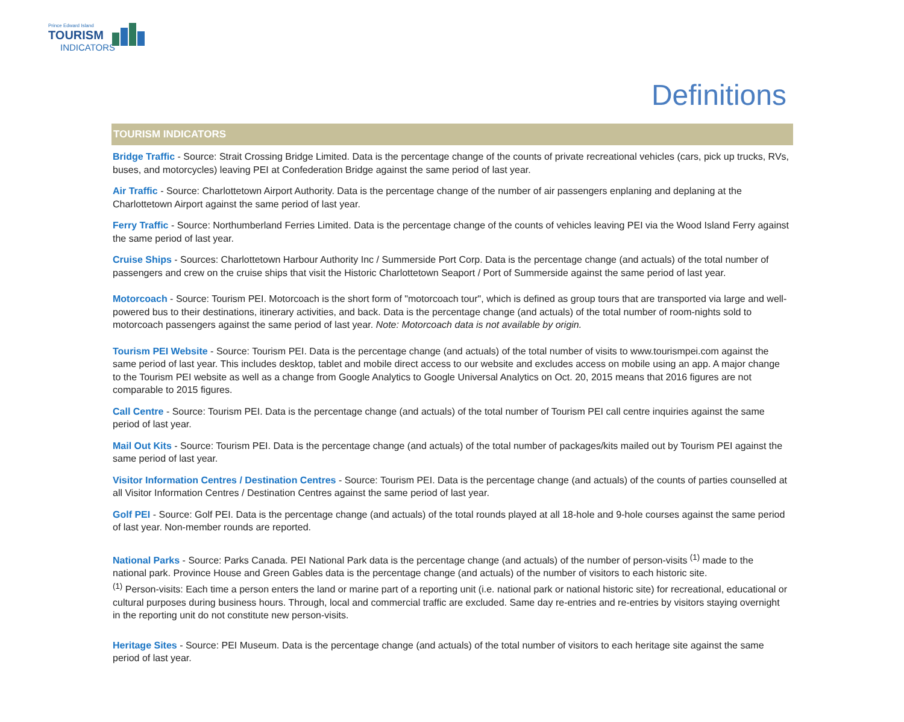Prince Edward Island
TOURISM
INDICATORS
Definitions
TOURISM INDICATORS
Bridge Traffic - Source: Strait Crossing Bridge Limited. Data is the percentage change of the counts of private recreational vehicles (cars, pick up trucks, RVs, buses, and motorcycles) leaving PEI at Confederation Bridge against the same period of last year.
Air Traffic - Source: Charlottetown Airport Authority. Data is the percentage change of the number of air passengers enplaning and deplaning at the Charlottetown Airport against the same period of last year.
Ferry Traffic - Source: Northumberland Ferries Limited. Data is the percentage change of the counts of vehicles leaving PEI via the Wood Island Ferry against the same period of last year.
Cruise Ships - Sources: Charlottetown Harbour Authority Inc / Summerside Port Corp. Data is the percentage change (and actuals) of the total number of passengers and crew on the cruise ships that visit the Historic Charlottetown Seaport / Port of Summerside against the same period of last year.
Motorcoach - Source: Tourism PEI. Motorcoach is the short form of "motorcoach tour", which is defined as group tours that are transported via large and well-powered bus to their destinations, itinerary activities, and back. Data is the percentage change (and actuals) of the total number of room-nights sold to motorcoach passengers against the same period of last year. Note: Motorcoach data is not available by origin.
Tourism PEI Website - Source: Tourism PEI. Data is the percentage change (and actuals) of the total number of visits to www.tourismpei.com against the same period of last year. This includes desktop, tablet and mobile direct access to our website and excludes access on mobile using an app. A major change to the Tourism PEI website as well as a change from Google Analytics to Google Universal Analytics on Oct. 20, 2015 means that 2016 figures are not comparable to 2015 figures.
Call Centre - Source: Tourism PEI. Data is the percentage change (and actuals) of the total number of Tourism PEI call centre inquiries against the same period of last year.
Mail Out Kits - Source: Tourism PEI. Data is the percentage change (and actuals) of the total number of packages/kits mailed out by Tourism PEI against the same period of last year.
Visitor Information Centres / Destination Centres - Source: Tourism PEI. Data is the percentage change (and actuals) of the counts of parties counselled at all Visitor Information Centres / Destination Centres against the same period of last year.
Golf PEI - Source: Golf PEI. Data is the percentage change (and actuals) of the total rounds played at all 18-hole and 9-hole courses against the same period of last year. Non-member rounds are reported.
National Parks - Source: Parks Canada. PEI National Park data is the percentage change (and actuals) of the number of person-visits <sup>(1)</sup> made to the national park. Province House and Green Gables data is the percentage change (and actuals) of the number of visitors to each historic site.
<sup>(1)</sup> Person-visits: Each time a person enters the land or marine part of a reporting unit (i.e. national park or national historic site) for recreational, educational or cultural purposes during business hours. Through, local and commercial traffic are excluded. Same day re-entries and re-entries by visitors staying overnight in the reporting unit do not constitute new person-visits.
Heritage Sites - Source: PEI Museum. Data is the percentage change (and actuals) of the total number of visitors to each heritage site against the same period of last year.